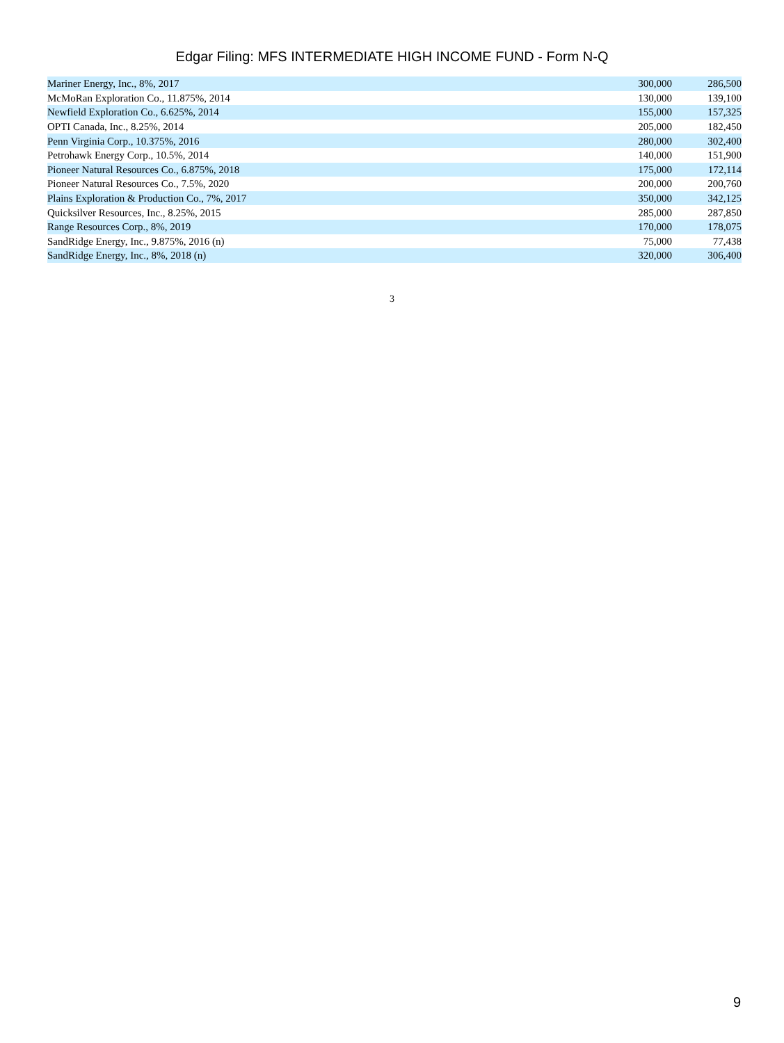Edgar Filing: MFS INTERMEDIATE HIGH INCOME FUND - Form N-Q
| Mariner Energy, Inc., 8%, 2017 | 300,000 | 286,500 |
| McMoRan Exploration Co., 11.875%, 2014 | 130,000 | 139,100 |
| Newfield Exploration Co., 6.625%, 2014 | 155,000 | 157,325 |
| OPTI Canada, Inc., 8.25%, 2014 | 205,000 | 182,450 |
| Penn Virginia Corp., 10.375%, 2016 | 280,000 | 302,400 |
| Petrohawk Energy Corp., 10.5%, 2014 | 140,000 | 151,900 |
| Pioneer Natural Resources Co., 6.875%, 2018 | 175,000 | 172,114 |
| Pioneer Natural Resources Co., 7.5%, 2020 | 200,000 | 200,760 |
| Plains Exploration & Production Co., 7%, 2017 | 350,000 | 342,125 |
| Quicksilver Resources, Inc., 8.25%, 2015 | 285,000 | 287,850 |
| Range Resources Corp., 8%, 2019 | 170,000 | 178,075 |
| SandRidge Energy, Inc., 9.875%, 2016 (n) | 75,000 | 77,438 |
| SandRidge Energy, Inc., 8%, 2018 (n) | 320,000 | 306,400 |
3
9